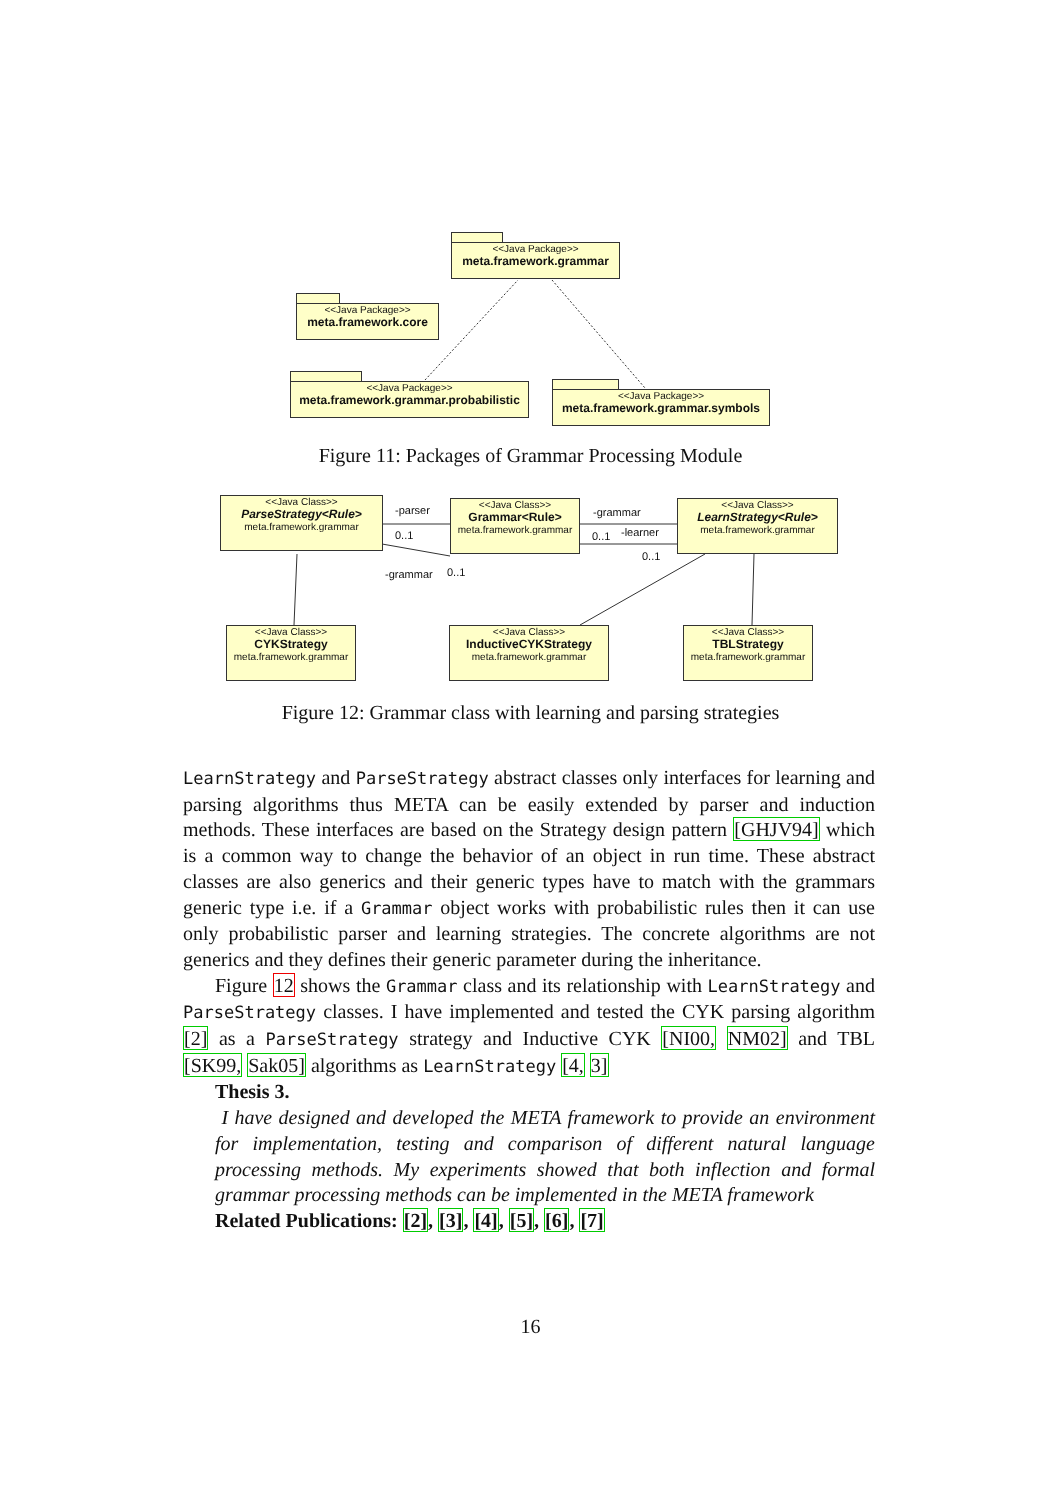<<Java Package>>
meta.framework.grammar
<<Java Package>>
meta.framework.core
<<Java Package>>
meta.framework.grammar.probabilistic
<<Java Package>>
meta.framework.grammar.symbols
Figure 11: Packages of Grammar Processing Module
<<Java Class>>
ParseStrategy<Rule>
meta.framework.grammar
<<Java Class>>
Grammar<Rule>
meta.framework.grammar
<<Java Class>>
LearnStrategy<Rule>
meta.framework.grammar
<<Java Class>>
CYKStrategy
meta.framework.grammar
<<Java Class>>
InductiveCYKStrategy
meta.framework.grammar
<<Java Class>>
TBLStrategy
meta.framework.grammar
-parser
0..1
-grammar
0..1 -learner
0..1
-grammar 0..1
Figure 12: Grammar class with learning and parsing strategies
LearnStrategy and ParseStrategy abstract classes only interfaces for learning and parsing algorithms thus META can be easily extended by parser and induction methods. These interfaces are based on the Strategy design pattern [GHJV94] which is a common way to change the behavior of an object in run time. These abstract classes are also generics and their generic types have to match with the grammars generic type i.e. if a Grammar object works with probabilistic rules then it can use only probabilistic parser and learning strategies. The concrete algorithms are not generics and they defines their generic parameter during the inheritance.
Figure 12 shows the Grammar class and its relationship with LearnStrategy and ParseStrategy classes. I have implemented and tested the CYK parsing algorithm [2] as a ParseStrategy strategy and Inductive CYK [NI00, NM02] and TBL [SK99, Sak05] algorithms as LearnStrategy [4, 3]
Thesis 3.
I have designed and developed the META framework to provide an environment for implementation, testing and comparison of different natural language processing methods. My experiments showed that both inflection and formal grammar processing methods can be implemented in the META framework
Related Publications: [2], [3], [4], [5], [6], [7]
16